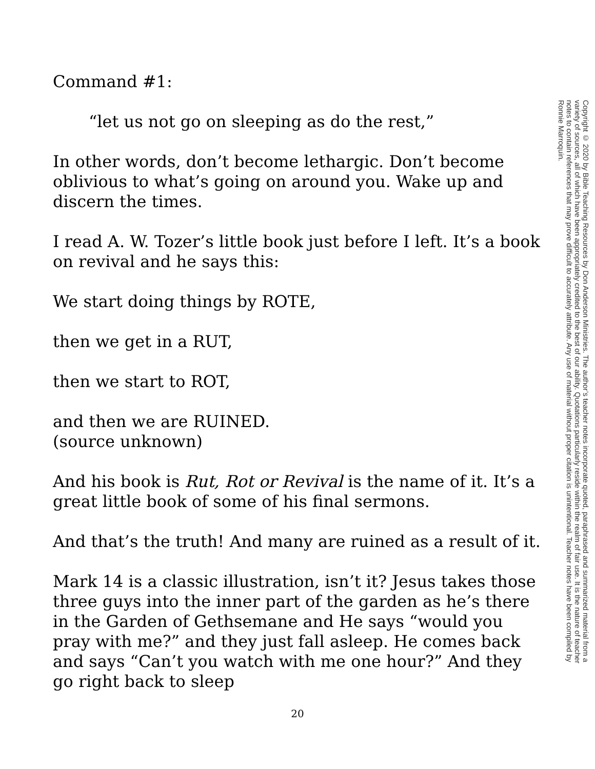Command #1:
“let us not go on sleeping as do the rest,”
In other words, don’t become lethargic. Don’t become oblivious to what’s going on around you. Wake up and discern the times.
I read A. W. Tozer’s little book just before I left. It’s a book on revival and he says this:
We start doing things by ROTE,
then we get in a RUT,
then we start to ROT,
and then we are RUINED.
(source unknown)
And his book is Rut, Rot or Revival is the name of it. It’s a great little book of some of his final sermons.
And that’s the truth! And many are ruined as a result of it.
Mark 14 is a classic illustration, isn’t it? Jesus takes those three guys into the inner part of the garden as he’s there in the Garden of Gethsemane and He says “would you pray with me?” and they just fall asleep. He comes back and says “Can’t you watch with me one hour?” And they go right back to sleep
Copyright © 2020 by Bible Teaching Resources by Don Anderson Ministries. The author’s teacher notes incorporate quoted, paraphrased and summarized material from a variety of sources, all of which have been appropriately credited to the best of our ability. Quotations particularly reside within the realm of fair use. It is the nature of teacher notes to contain references that may prove difficult to accurately attribute. Any use of material without proper citation is unintentional. Teacher notes have been compiled by Ronnie Marroquin.
20